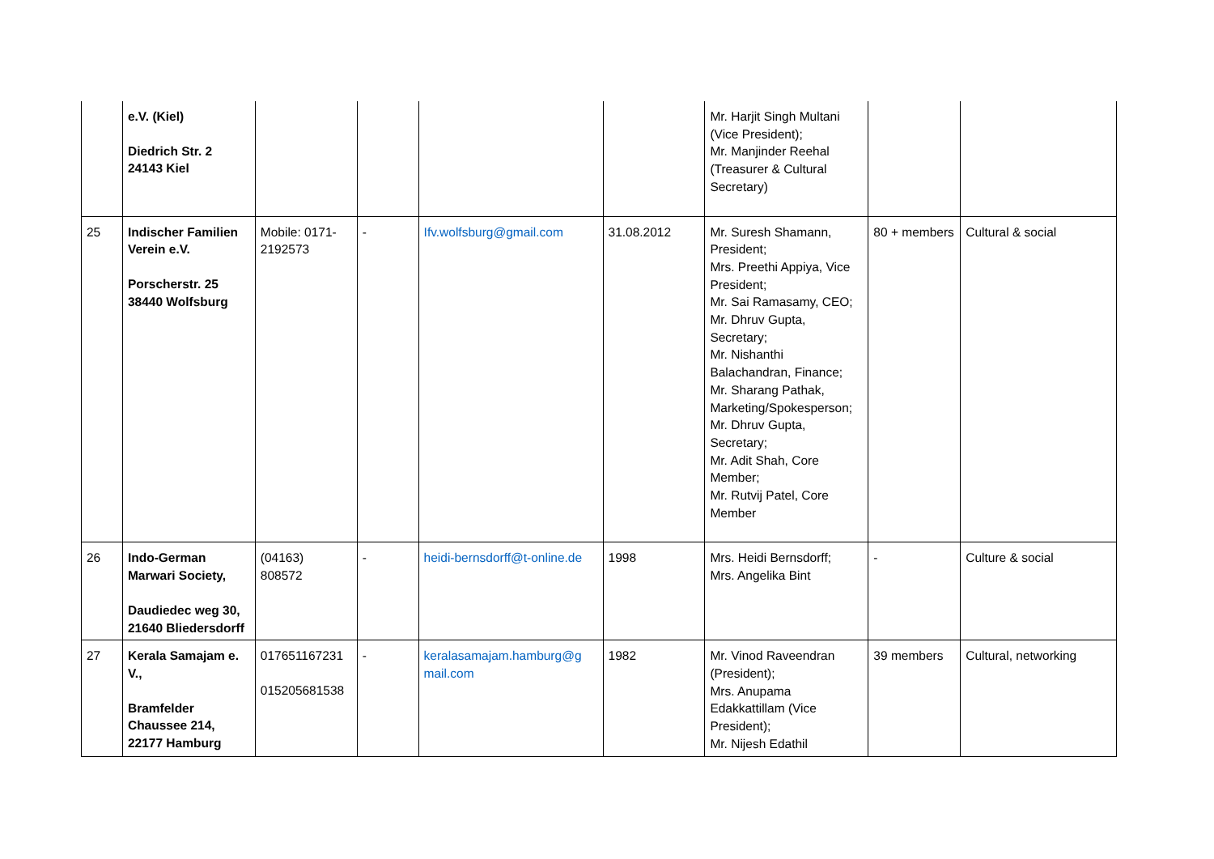| | e.V. (Kiel) Diedrich Str. 2 24143 Kiel | | | | | Mr. Harjit Singh Multani (Vice President); Mr. Manjinder Reehal (Treasurer & Cultural Secretary) | | |
| 25 | Indischer Familien Verein e.V. Porscherstr. 25 38440 Wolfsburg | Mobile: 0171-2192573 | - | Ifv.wolfsburg@gmail.com | 31.08.2012 | Mr. Suresh Shamann, President; Mrs. Preethi Appiya, Vice President; Mr. Sai Ramasamy, CEO; Mr. Dhruv Gupta, Secretary; Mr. Nishanthi Balachandran, Finance; Mr. Sharang Pathak, Marketing/Spokesperson; Mr. Dhruv Gupta, Secretary; Mr. Adit Shah, Core Member; Mr. Rutvij Patel, Core Member | 80 + members | Cultural & social |
| 26 | Indo-German Marwari Society, Daudiedec weg 30, 21640 Bliedersdorff | (04163) 808572 | - | heidi-bernsdorff@t-online.de | 1998 | Mrs. Heidi Bernsdorff; Mrs. Angelika Bint | - | Culture & social |
| 27 | Kerala Samajam e. V., Bramfelder Chaussee 214, 22177 Hamburg | 017651167231 015205681538 | - | keralasamajam.hamburg@g mail.com | 1982 | Mr. Vinod Raveendran (President); Mrs. Anupama Edakkattillam (Vice President); Mr. Nijesh Edathil | 39 members | Cultural, networking |